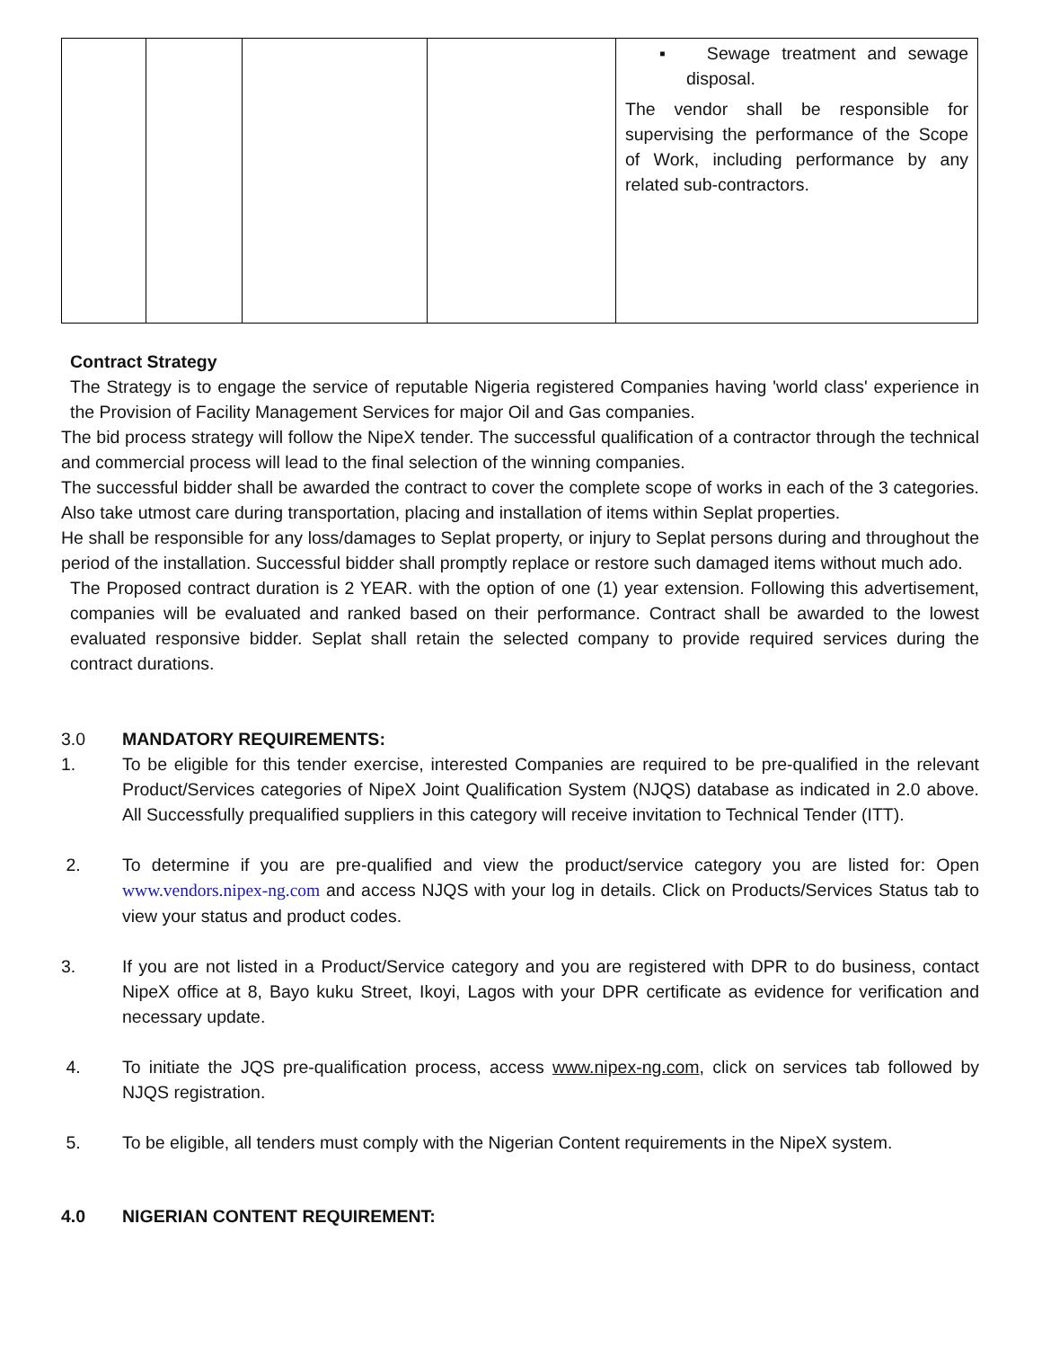| | | | | ▪ Sewage treatment and sewage disposal. The vendor shall be responsible for supervising the performance of the Scope of Work, including performance by any related sub-contractors. |
Contract Strategy
The Strategy is to engage the service of reputable Nigeria registered Companies having 'world class' experience in the Provision of Facility Management Services for major Oil and Gas companies.
The bid process strategy will follow the NipeX tender. The successful qualification of a contractor through the technical and commercial process will lead to the final selection of the winning companies.
The successful bidder shall be awarded the contract to cover the complete scope of works in each of the 3 categories. Also take utmost care during transportation, placing and installation of items within Seplat properties.
He shall be responsible for any loss/damages to Seplat property, or injury to Seplat persons during and throughout the period of the installation. Successful bidder shall promptly replace or restore such damaged items without much ado.
The Proposed contract duration is 2 YEAR. with the option of one (1) year extension. Following this advertisement, companies will be evaluated and ranked based on their performance. Contract shall be awarded to the lowest evaluated responsive bidder. Seplat shall retain the selected company to provide required services during the contract durations.
3.0 MANDATORY REQUIREMENTS:
1. To be eligible for this tender exercise, interested Companies are required to be pre-qualified in the relevant Product/Services categories of NipeX Joint Qualification System (NJQS) database as indicated in 2.0 above. All Successfully prequalified suppliers in this category will receive invitation to Technical Tender (ITT).
2. To determine if you are pre-qualified and view the product/service category you are listed for: Open www.vendors.nipex-ng.com and access NJQS with your log in details. Click on Products/Services Status tab to view your status and product codes.
3. If you are not listed in a Product/Service category and you are registered with DPR to do business, contact NipeX office at 8, Bayo kuku Street, Ikoyi, Lagos with your DPR certificate as evidence for verification and necessary update.
4. To initiate the JQS pre-qualification process, access www.nipex-ng.com, click on services tab followed by NJQS registration.
5. To be eligible, all tenders must comply with the Nigerian Content requirements in the NipeX system.
4.0 NIGERIAN CONTENT REQUIREMENT: